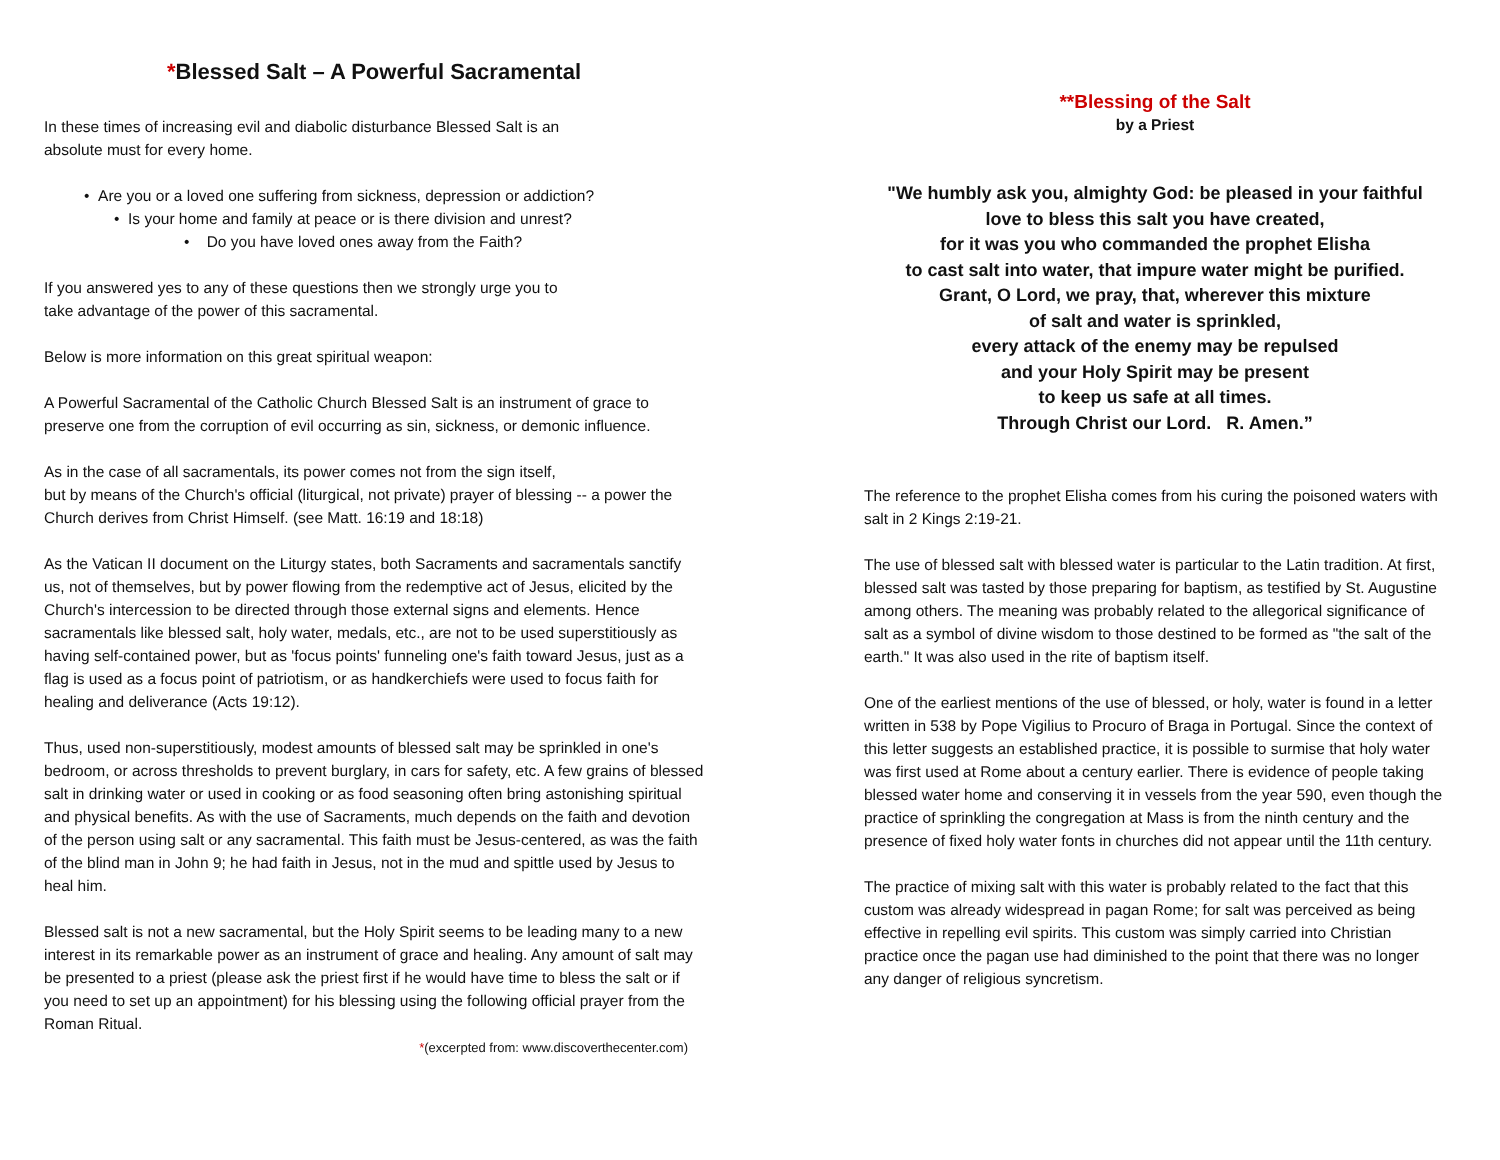*Blessed Salt – A Powerful Sacramental
In these times of increasing evil and diabolic disturbance Blessed Salt is an
absolute must for every home.
• Are you or a loved one suffering from sickness, depression or addiction?
• Is your home and family at peace or is there division and unrest?
• Do you have loved ones away from the Faith?
If you answered yes to any of these questions then we strongly urge you to
take advantage of the power of this sacramental.
Below is more information on this great spiritual weapon:
A Powerful Sacramental of the Catholic Church Blessed Salt is an instrument of grace to preserve one from the corruption of evil occurring as sin, sickness, or demonic influence.
As in the case of all sacramentals, its power comes not from the sign itself,
but by means of the Church's official (liturgical, not private) prayer of blessing -- a power the Church derives from Christ Himself. (see Matt. 16:19 and 18:18)
As the Vatican II document on the Liturgy states, both Sacraments and sacramentals sanctify us, not of themselves, but by power flowing from the redemptive act of Jesus, elicited by the Church's intercession to be directed through those external signs and elements. Hence sacramentals like blessed salt, holy water, medals, etc., are not to be used superstitiously as having self-contained power, but as 'focus points' funneling one's faith toward Jesus, just as a flag is used as a focus point of patriotism, or as handkerchiefs were used to focus faith for healing and deliverance (Acts 19:12).
Thus, used non-superstitiously, modest amounts of blessed salt may be sprinkled in one's bedroom, or across thresholds to prevent burglary, in cars for safety, etc. A few grains of blessed salt in drinking water or used in cooking or as food seasoning often bring astonishing spiritual and physical benefits. As with the use of Sacraments, much depends on the faith and devotion of the person using salt or any sacramental. This faith must be Jesus-centered, as was the faith of the blind man in John 9; he had faith in Jesus, not in the mud and spittle used by Jesus to heal him.
Blessed salt is not a new sacramental, but the Holy Spirit seems to be leading many to a new interest in its remarkable power as an instrument of grace and healing. Any amount of salt may be presented to a priest (please ask the priest first if he would have time to bless the salt or if you need to set up an appointment) for his blessing using the following official prayer from the Roman Ritual.
*(excerpted from: www.discoverthecenter.com)
**Blessing of the Salt
by a Priest
"We humbly ask you, almighty God: be pleased in your faithful
love to bless this salt you have created,
for it was you who commanded the prophet Elisha
to cast salt into water, that impure water might be purified.
Grant, O Lord, we pray, that, wherever this mixture
of salt and water is sprinkled,
every attack of the enemy may be repulsed
and your Holy Spirit may be present
to keep us safe at all times.
Through Christ our Lord. R. Amen.”
The reference to the prophet Elisha comes from his curing the poisoned waters with salt in 2 Kings 2:19-21.
The use of blessed salt with blessed water is particular to the Latin tradition. At first, blessed salt was tasted by those preparing for baptism, as testified by St. Augustine among others. The meaning was probably related to the allegorical significance of salt as a symbol of divine wisdom to those destined to be formed as "the salt of the earth." It was also used in the rite of baptism itself.
One of the earliest mentions of the use of blessed, or holy, water is found in a letter written in 538 by Pope Vigilius to Procuro of Braga in Portugal. Since the context of this letter suggests an established practice, it is possible to surmise that holy water was first used at Rome about a century earlier. There is evidence of people taking blessed water home and conserving it in vessels from the year 590, even though the practice of sprinkling the congregation at Mass is from the ninth century and the presence of fixed holy water fonts in churches did not appear until the 11th century.
The practice of mixing salt with this water is probably related to the fact that this custom was already widespread in pagan Rome; for salt was perceived as being effective in repelling evil spirits. This custom was simply carried into Christian practice once the pagan use had diminished to the point that there was no longer any danger of religious syncretism.